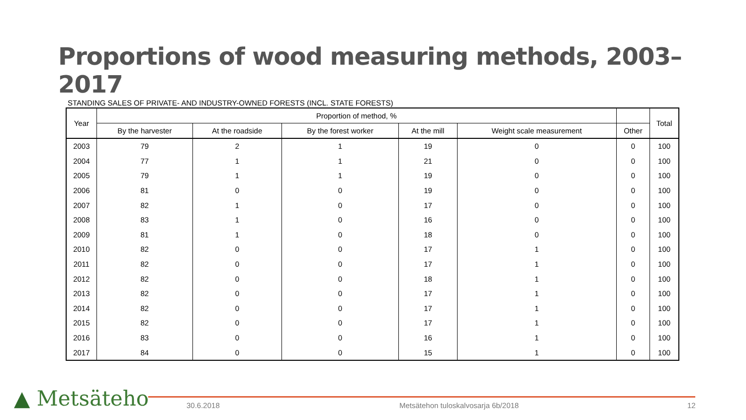Proportions of wood measuring methods, 2003–2017
STANDING SALES OF PRIVATE- AND INDUSTRY-OWNED FORESTS (INCL. STATE FORESTS)
| Year | Proportion of method, % | | | | | | Total |
| --- | --- | --- | --- | --- | --- | --- | --- |
| | By the harvester | At the roadside | By the forest worker | At the mill | Weight scale measurement | Other | |
| 2003 | 79 | 2 | 1 | 19 | 0 | 0 | 100 |
| 2004 | 77 | 1 | 1 | 21 | 0 | 0 | 100 |
| 2005 | 79 | 1 | 1 | 19 | 0 | 0 | 100 |
| 2006 | 81 | 0 | 0 | 19 | 0 | 0 | 100 |
| 2007 | 82 | 1 | 0 | 17 | 0 | 0 | 100 |
| 2008 | 83 | 1 | 0 | 16 | 0 | 0 | 100 |
| 2009 | 81 | 1 | 0 | 18 | 0 | 0 | 100 |
| 2010 | 82 | 0 | 0 | 17 | 1 | 0 | 100 |
| 2011 | 82 | 0 | 0 | 17 | 1 | 0 | 100 |
| 2012 | 82 | 0 | 0 | 18 | 1 | 0 | 100 |
| 2013 | 82 | 0 | 0 | 17 | 1 | 0 | 100 |
| 2014 | 82 | 0 | 0 | 17 | 1 | 0 | 100 |
| 2015 | 82 | 0 | 0 | 17 | 1 | 0 | 100 |
| 2016 | 83 | 0 | 0 | 16 | 1 | 0 | 100 |
| 2017 | 84 | 0 | 0 | 15 | 1 | 0 | 100 |
▲ Metsäteho 30.6.2018
Metsätehon tuloskalvosarja 6b/2018
12